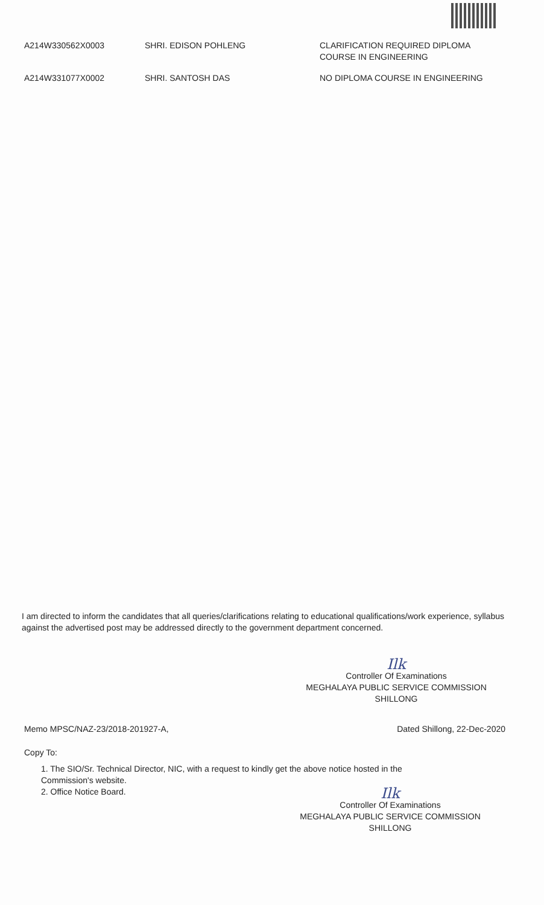| A214W330562X0003 | SHRI. EDISON POHLENG | CLARIFICATION REQUIRED DIPLOMA COURSE IN ENGINEERING |
| A214W331077X0002 | SHRI. SANTOSH DAS | NO DIPLOMA COURSE IN ENGINEERING |
I am directed to inform the candidates that all queries/clarifications relating to educational qualifications/work experience, syllabus against the advertised post may be addressed directly to the government department concerned.
Ilk
Controller Of Examinations
MEGHALAYA PUBLIC SERVICE COMMISSION
SHILLONG
Memo MPSC/NAZ-23/2018-201927-A, Dated Shillong, 22-Dec-2020
Copy To:
1. The SIO/Sr. Technical Director, NIC, with a request to kindly get the above notice hosted in the
Commission's website.
2. Office Notice Board.
Ilk
Controller Of Examinations
MEGHALAYA PUBLIC SERVICE COMMISSION
SHILLONG